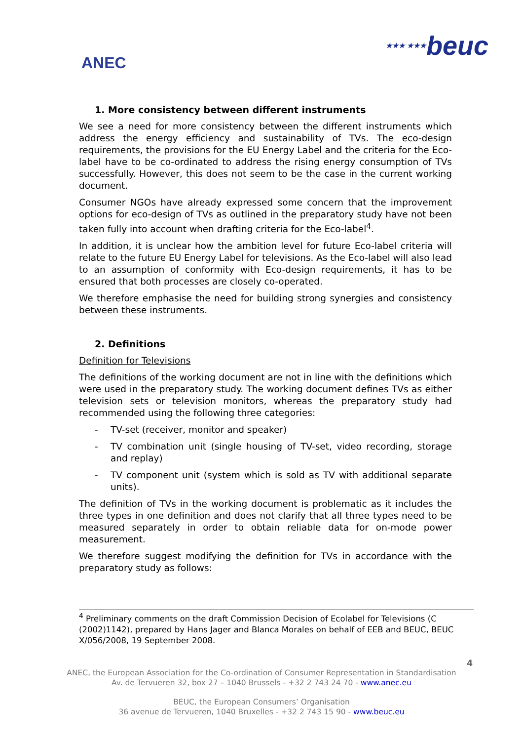ANEC
★★★ ★★★beuc
1. More consistency between different instruments
We see a need for more consistency between the different instruments which address the energy efficiency and sustainability of TVs. The eco-design requirements, the provisions for the EU Energy Label and the criteria for the Eco-label have to be co-ordinated to address the rising energy consumption of TVs successfully. However, this does not seem to be the case in the current working document.
Consumer NGOs have already expressed some concern that the improvement options for eco-design of TVs as outlined in the preparatory study have not been taken fully into account when drafting criteria for the Eco-label<sup>4</sup>.
In addition, it is unclear how the ambition level for future Eco-label criteria will relate to the future EU Energy Label for televisions. As the Eco-label will also lead to an assumption of conformity with Eco-design requirements, it has to be ensured that both processes are closely co-operated.
We therefore emphasise the need for building strong synergies and consistency between these instruments.
2. Definitions
Definition for Televisions
The definitions of the working document are not in line with the definitions which were used in the preparatory study. The working document defines TVs as either television sets or television monitors, whereas the preparatory study had recommended using the following three categories:
- TV-set (receiver, monitor and speaker)
- TV combination unit (single housing of TV-set, video recording, storage and replay)
- TV component unit (system which is sold as TV with additional separate units).
The definition of TVs in the working document is problematic as it includes the three types in one definition and does not clarify that all three types need to be measured separately in order to obtain reliable data for on-mode power measurement.
We therefore suggest modifying the definition for TVs in accordance with the preparatory study as follows:
<sup>4</sup> Preliminary comments on the draft Commission Decision of Ecolabel for Televisions (C (2002)1142), prepared by Hans Jager and Blanca Morales on behalf of EEB and BEUC, BEUC X/056/2008, 19 September 2008.
4
ANEC, the European Association for the Co-ordination of Consumer Representation in Standardisation
Av. de Tervueren 32, box 27 – 1040 Brussels - +32 2 743 24 70 - www.anec.eu
BEUC, the European Consumers’ Organisation
36 avenue de Tervueren, 1040 Bruxelles - +32 2 743 15 90 - www.beuc.eu